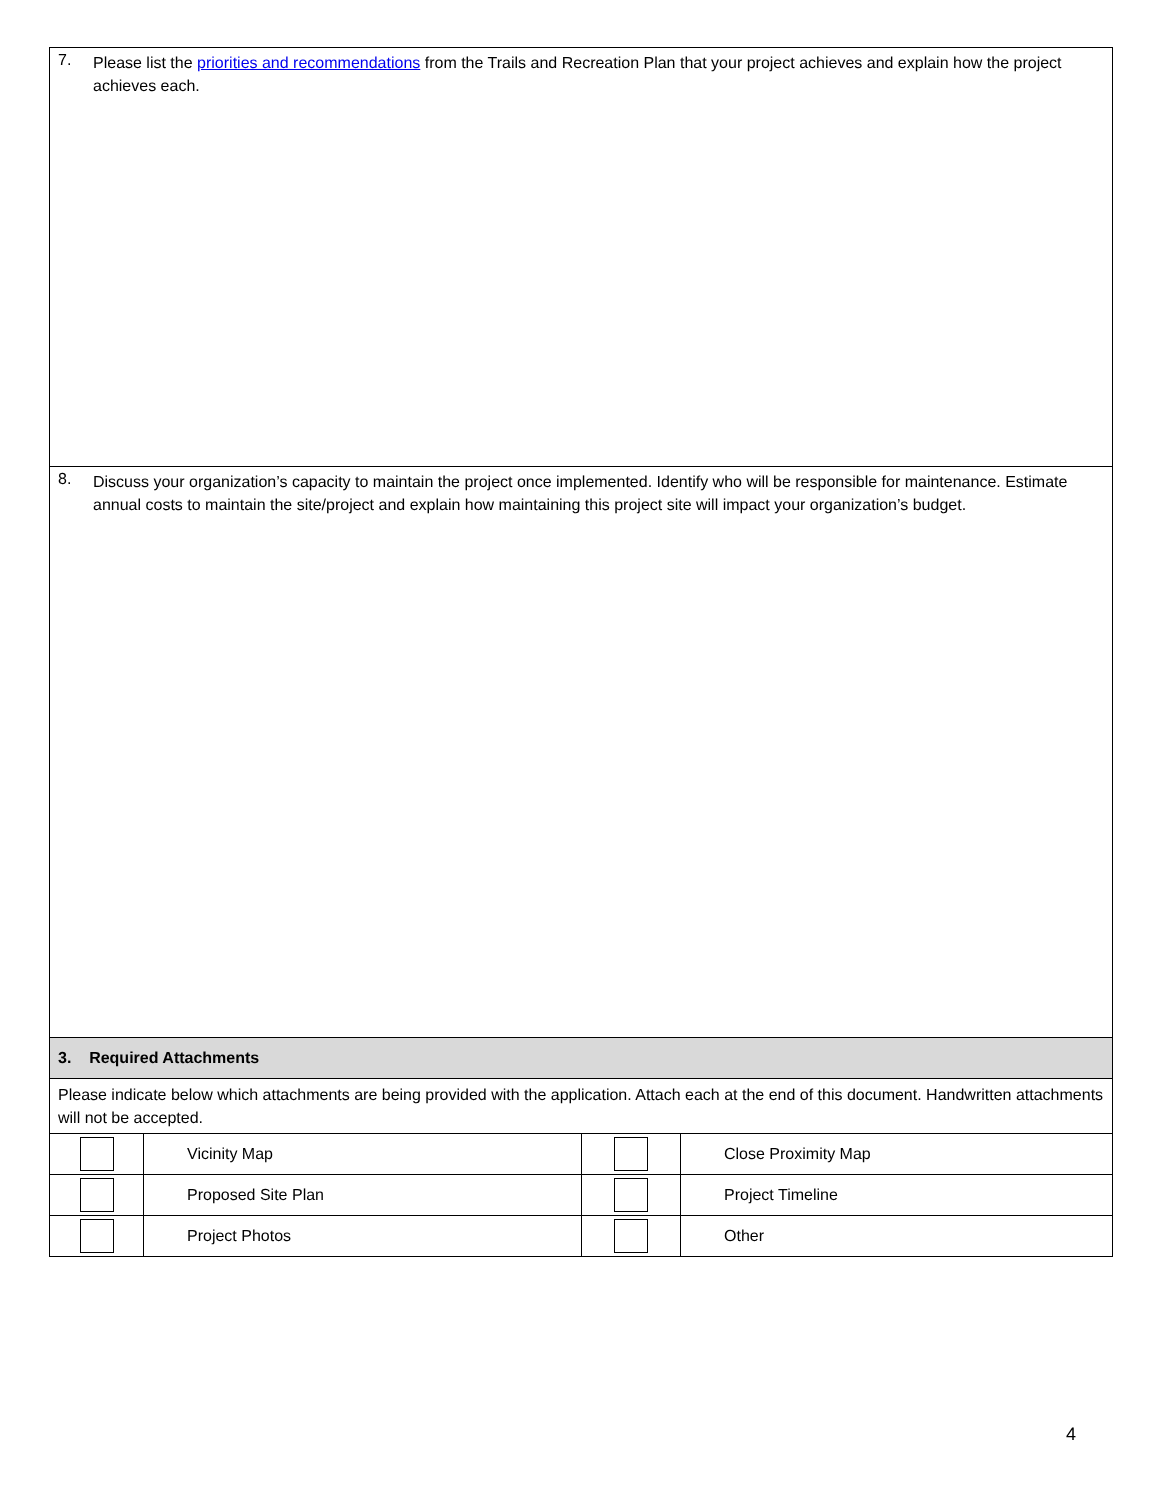7. Please list the priorities and recommendations from the Trails and Recreation Plan that your project achieves and explain how the project achieves each.
8. Discuss your organization’s capacity to maintain the project once implemented. Identify who will be responsible for maintenance. Estimate annual costs to maintain the site/project and explain how maintaining this project site will impact your organization’s budget.
3. Required Attachments
Please indicate below which attachments are being provided with the application. Attach each at the end of this document. Handwritten attachments will not be accepted.
| | Vicinity Map | | Close Proximity Map |
| | Proposed Site Plan | | Project Timeline |
| | Project Photos | | Other |
4